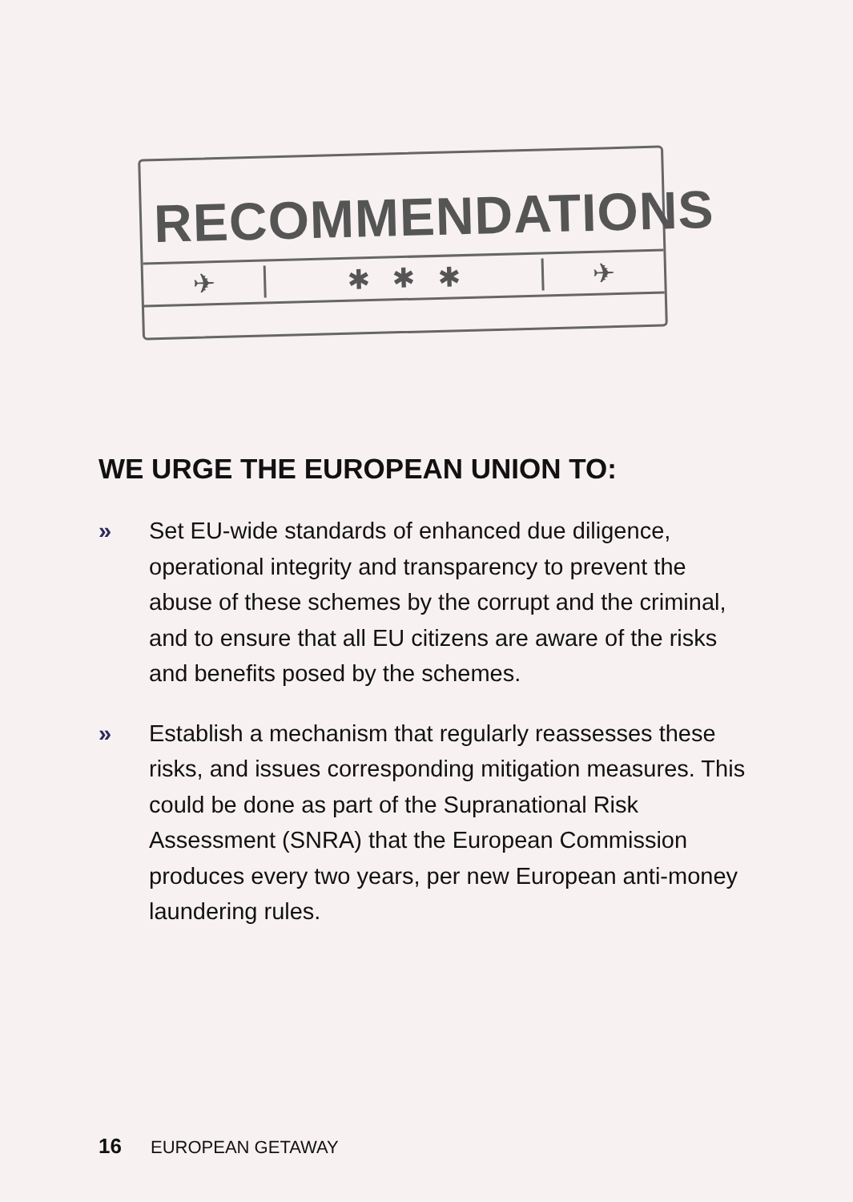RECOMMENDATIONS
✈
✱ ✱ ✱
✈
WE URGE THE EUROPEAN UNION TO:
» Set EU-wide standards of enhanced due diligence, operational integrity and transparency to prevent the abuse of these schemes by the corrupt and the criminal, and to ensure that all EU citizens are aware of the risks and benefits posed by the schemes.
» Establish a mechanism that regularly reassesses these risks, and issues corresponding mitigation measures. This could be done as part of the Supranational Risk Assessment (SNRA) that the European Commission produces every two years, per new European anti-money laundering rules.
16 EUROPEAN GETAWAY